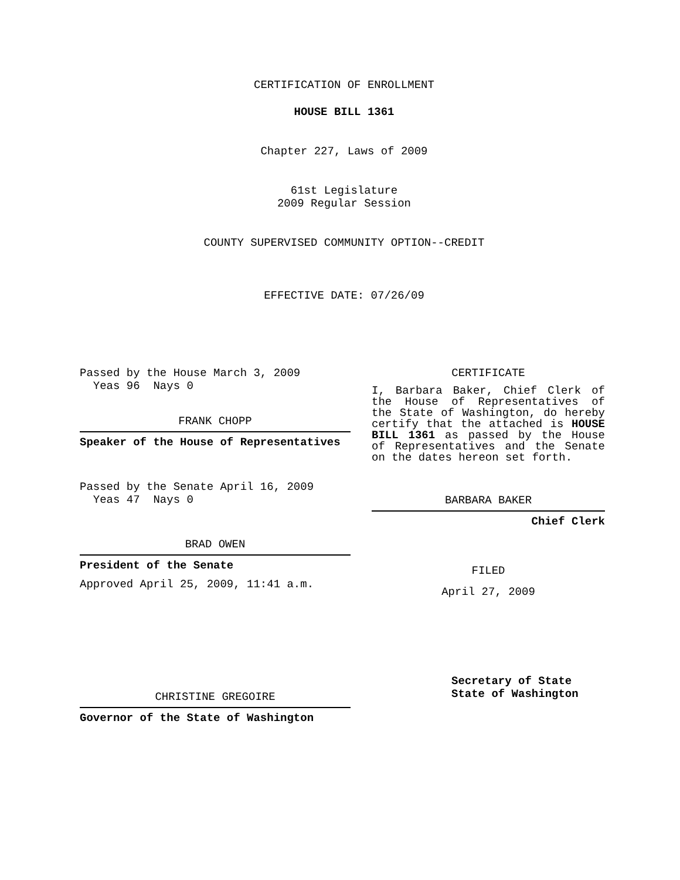CERTIFICATION OF ENROLLMENT
HOUSE BILL 1361
Chapter 227, Laws of 2009
61st Legislature
2009 Regular Session
COUNTY SUPERVISED COMMUNITY OPTION--CREDIT
EFFECTIVE DATE: 07/26/09
Passed by the House March 3, 2009
Yeas 96 Nays 0
FRANK CHOPP
Speaker of the House of Representatives
Passed by the Senate April 16, 2009
Yeas 47 Nays 0
BRAD OWEN
President of the Senate
Approved April 25, 2009, 11:41 a.m.
CHRISTINE GREGOIRE
Governor of the State of Washington
CERTIFICATE
I, Barbara Baker, Chief Clerk of the House of Representatives of the State of Washington, do hereby certify that the attached is HOUSE BILL 1361 as passed by the House of Representatives and the Senate on the dates hereon set forth.
BARBARA BAKER
Chief Clerk
FILED
April 27, 2009
Secretary of State
State of Washington